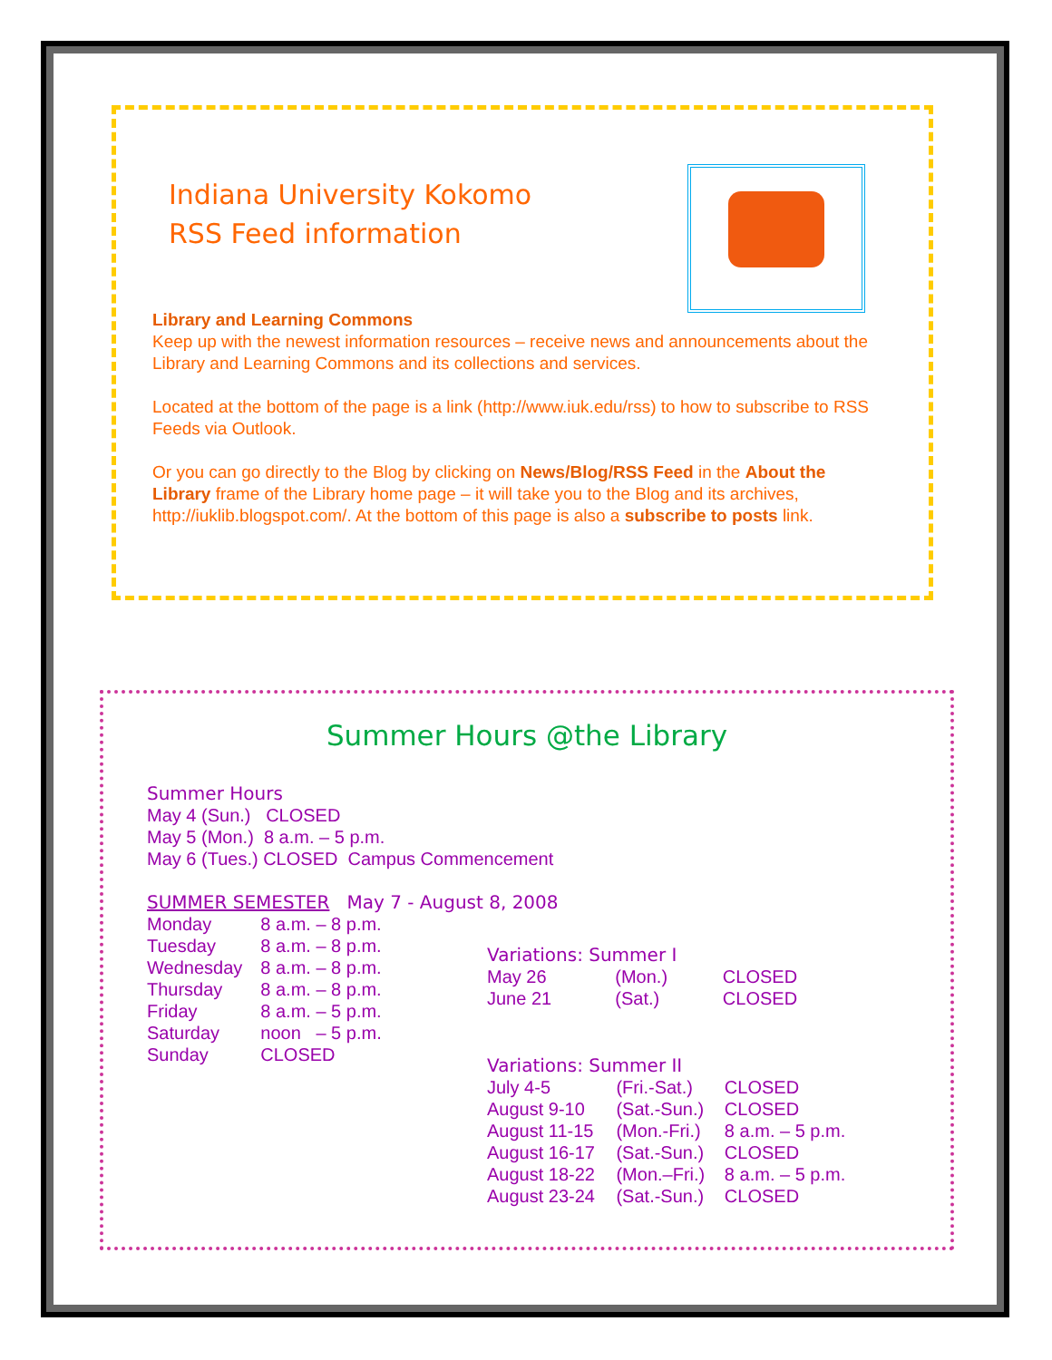Indiana University Kokomo
RSS Feed information
Library and Learning Commons
Keep up with the newest information resources – receive news and announcements about the Library and Learning Commons and its collections and services.
Located at the bottom of the page is a link (http://www.iuk.edu/rss) to how to subscribe to RSS Feeds via Outlook.
Or you can go directly to the Blog by clicking on News/Blog/RSS Feed in the About the Library frame of the Library home page – it will take you to the Blog and its archives, http://iuklib.blogspot.com/. At the bottom of this page is also a subscribe to posts link.
Summer Hours @the Library
Summer Hours
May 4 (Sun.) CLOSED
May 5 (Mon.) 8 a.m. – 5 p.m.
May 6 (Tues.) CLOSED Campus Commencement
SUMMER SEMESTER May 7 - August 8, 2008
| Monday | 8 a.m. – 8 p.m. |
| Tuesday | 8 a.m. – 8 p.m. |
| Wednesday | 8 a.m. – 8 p.m. |
| Thursday | 8 a.m. – 8 p.m. |
| Friday | 8 a.m. – 5 p.m. |
| Saturday | noon – 5 p.m. |
| Sunday | CLOSED |
Variations: Summer I
| May 26 | (Mon.) | CLOSED |
| June 21 | (Sat.) | CLOSED |
Variations: Summer II
| July 4-5 | (Fri.-Sat.) | CLOSED |
| August 9-10 | (Sat.-Sun.) | CLOSED |
| August 11-15 | (Mon.-Fri.) | 8 a.m. – 5 p.m. |
| August 16-17 | (Sat.-Sun.) | CLOSED |
| August 18-22 | (Mon.–Fri.) | 8 a.m. – 5 p.m. |
| August 23-24 | (Sat.-Sun.) | CLOSED |